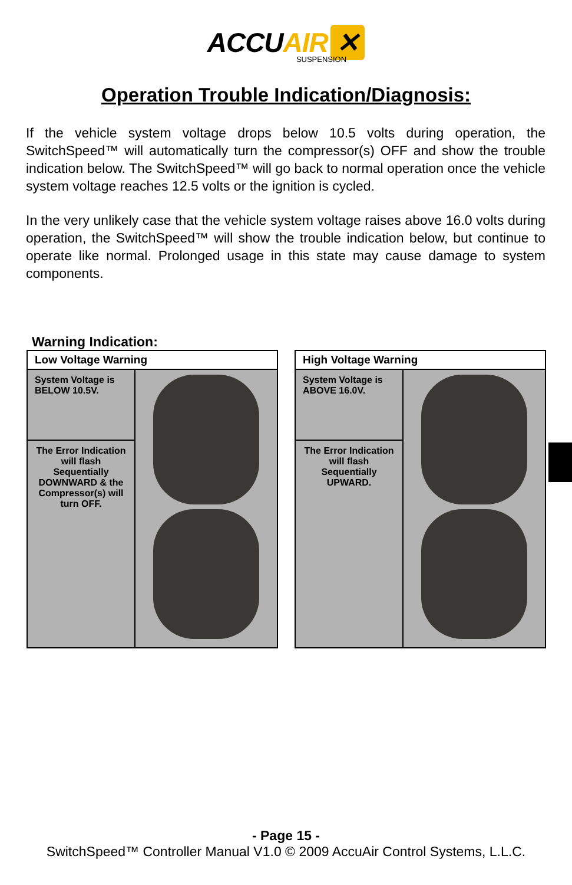ACCUAIR ✕
SUSPENSION
Operation Trouble Indication/Diagnosis:
If the vehicle system voltage drops below 10.5 volts during operation, the SwitchSpeed™ will automatically turn the compressor(s) OFF and show the trouble indication below. The SwitchSpeed™ will go back to normal operation once the vehicle system voltage reaches 12.5 volts or the ignition is cycled.
In the very unlikely case that the vehicle system voltage raises above 16.0 volts during operation, the SwitchSpeed™ will show the trouble indication below, but continue to operate like normal. Prolonged usage in this state may cause damage to system components.
Warning Indication:
| Low Voltage Warning | |
| --- | --- |
| System Voltage is BELOW 10.5V. | |
| The Error Indication will flash Sequentially DOWNWARD & the Compressor(s) will turn OFF. | |
| High Voltage Warning | |
| --- | --- |
| System Voltage is ABOVE 16.0V. | |
| The Error Indication will flash Sequentially UPWARD. | |
- Page 15 -
SwitchSpeed™ Controller Manual V1.0 © 2009 AccuAir Control Systems, L.L.C.